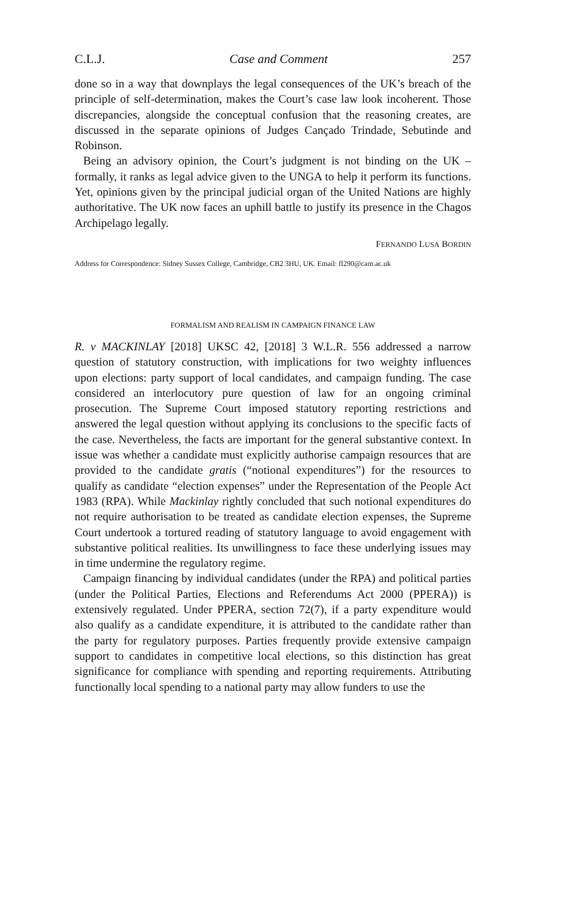C.L.J. Case and Comment 257
done so in a way that downplays the legal consequences of the UK’s breach of the principle of self-determination, makes the Court’s case law look incoherent. Those discrepancies, alongside the conceptual confusion that the reasoning creates, are discussed in the separate opinions of Judges Cançado Trindade, Sebutinde and Robinson.
Being an advisory opinion, the Court’s judgment is not binding on the UK – formally, it ranks as legal advice given to the UNGA to help it perform its functions. Yet, opinions given by the principal judicial organ of the United Nations are highly authoritative. The UK now faces an uphill battle to justify its presence in the Chagos Archipelago legally.
FERNANDO LUSA BORDIN
Address for Correspondence: Sidney Sussex College, Cambridge, CB2 3HU, UK. Email: fl290@cam.ac.uk
FORMALISM AND REALISM IN CAMPAIGN FINANCE LAW
R. v MACKINLAY [2018] UKSC 42, [2018] 3 W.L.R. 556 addressed a narrow question of statutory construction, with implications for two weighty influences upon elections: party support of local candidates, and campaign funding. The case considered an interlocutory pure question of law for an ongoing criminal prosecution. The Supreme Court imposed statutory reporting restrictions and answered the legal question without applying its conclusions to the specific facts of the case. Nevertheless, the facts are important for the general substantive context. In issue was whether a candidate must explicitly authorise campaign resources that are provided to the candidate gratis (“notional expenditures”) for the resources to qualify as candidate “election expenses” under the Representation of the People Act 1983 (RPA). While Mackinlay rightly concluded that such notional expenditures do not require authorisation to be treated as candidate election expenses, the Supreme Court undertook a tortured reading of statutory language to avoid engagement with substantive political realities. Its unwillingness to face these underlying issues may in time undermine the regulatory regime.
Campaign financing by individual candidates (under the RPA) and political parties (under the Political Parties, Elections and Referendums Act 2000 (PPERA)) is extensively regulated. Under PPERA, section 72(7), if a party expenditure would also qualify as a candidate expenditure, it is attributed to the candidate rather than the party for regulatory purposes. Parties frequently provide extensive campaign support to candidates in competitive local elections, so this distinction has great significance for compliance with spending and reporting requirements. Attributing functionally local spending to a national party may allow funders to use the